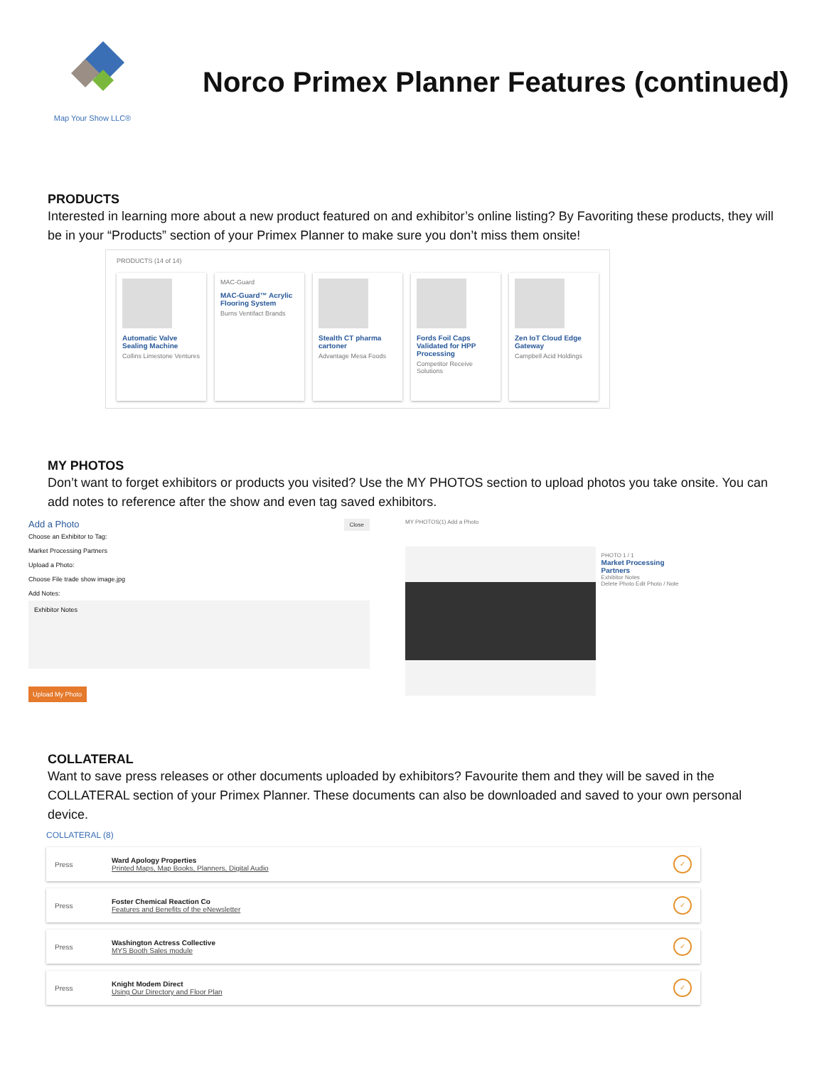Map Your Show LLC®
Norco Primex Planner Features (continued)
PRODUCTS
Interested in learning more about a new product featured on and exhibitor’s online listing? By Favoriting these products, they will be in your “Products” section of your Primex Planner to make sure you don’t miss them onsite!
PRODUCTS (14 of 14)
Automatic Valve Sealing Machine
Collins Limestone Ventures
MAC-Guard
MAC-Guard™ Acrylic Flooring System
Burns Ventifact Brands
Stealth CT pharma cartoner
Advantage Mesa Foods
Fords Foil Caps Validated for HPP Processing
Competitor Receive Solutions
Zen IoT Cloud Edge Gateway
Campbell Acid Holdings
MY PHOTOS
Don’t want to forget exhibitors or products you visited? Use the MY PHOTOS section to upload photos you take onsite. You can add notes to reference after the show and even tag saved exhibitors.
Add a Photo Close
Choose an Exhibitor to Tag:
Market Processing Partners
Upload a Photo:
Choose File trade show image.jpg
Add Notes:
Exhibitor Notes
Upload My Photo
MY PHOTOS(1) Add a Photo
PHOTO 1 / 1
Market Processing Partners
Exhibitor Notes
Delete Photo Edit Photo / Note
COLLATERAL
Want to save press releases or other documents uploaded by exhibitors? Favourite them and they will be saved in the COLLATERAL section of your Primex Planner. These documents can also be downloaded and saved to your own personal device.
COLLATERAL (8)
Press Ward Apology Properties
Printed Maps, Map Books, Planners, Digital Audio ✓
Press Foster Chemical Reaction Co
Features and Benefits of the eNewsletter ✓
Press Washington Actress Collective
MYS Booth Sales module ✓
Press Knight Modem Direct
Using Our Directory and Floor Plan ✓